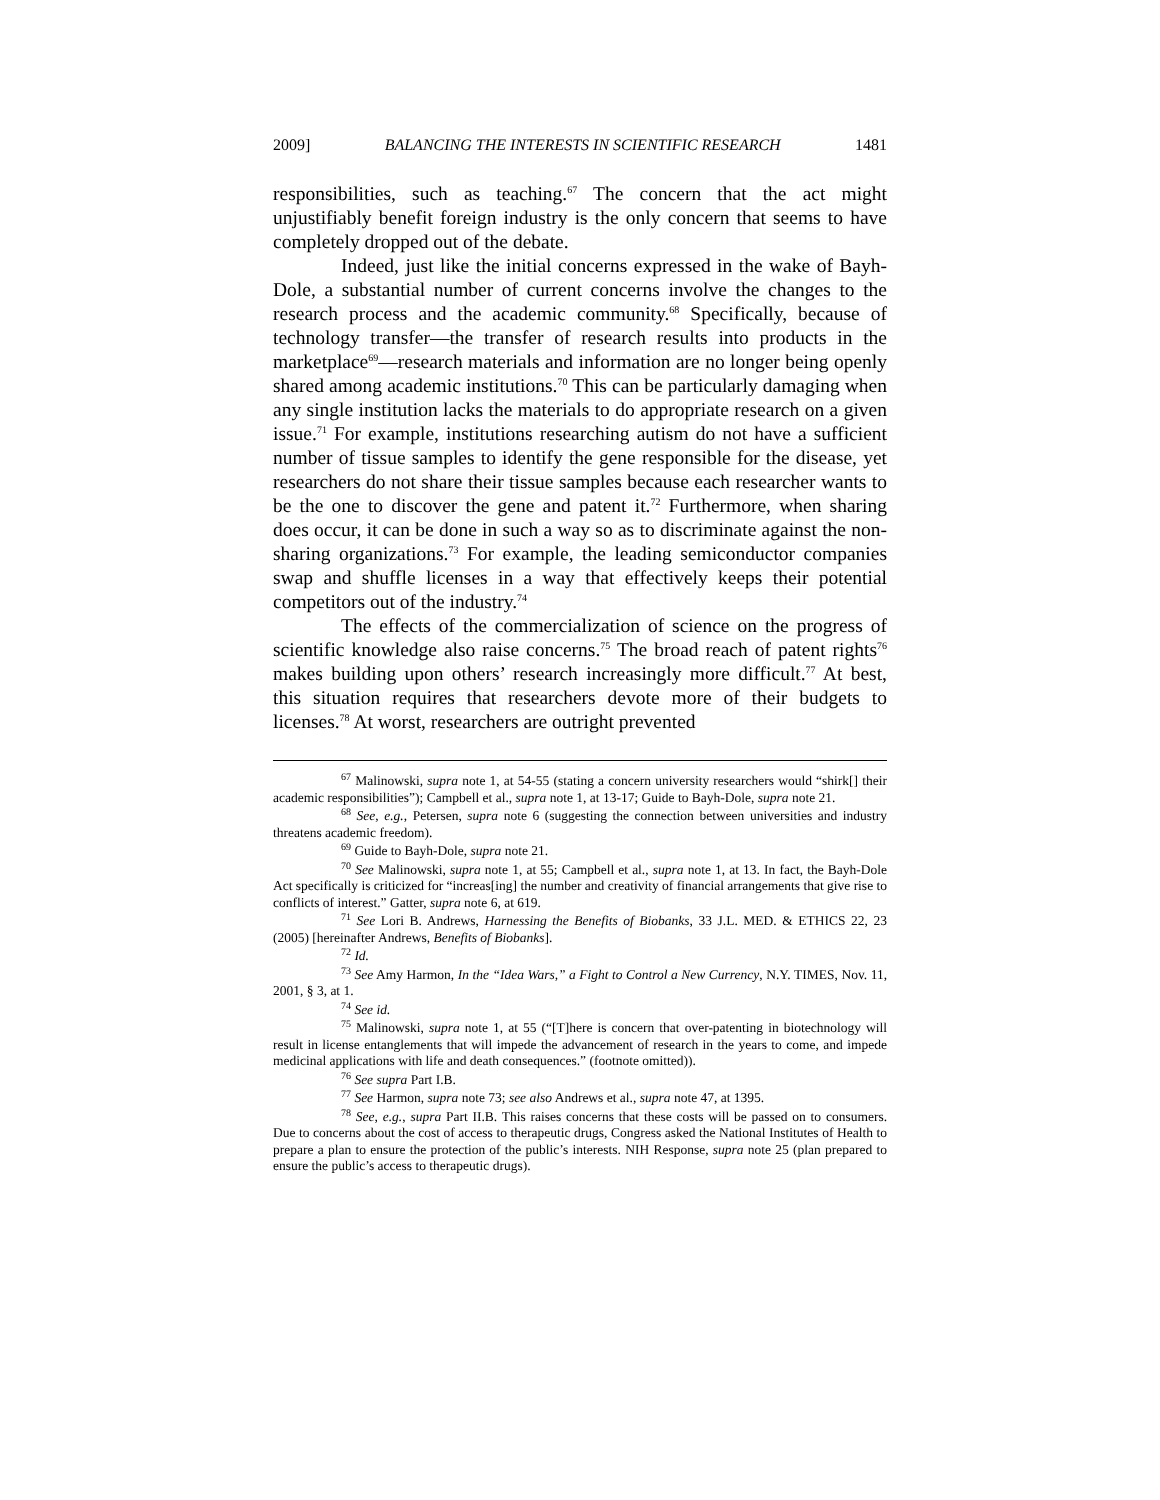2009] BALANCING THE INTERESTS IN SCIENTIFIC RESEARCH 1481
responsibilities, such as teaching.<sup>67</sup> The concern that the act might unjustifiably benefit foreign industry is the only concern that seems to have completely dropped out of the debate.
Indeed, just like the initial concerns expressed in the wake of Bayh-Dole, a substantial number of current concerns involve the changes to the research process and the academic community.<sup>68</sup> Specifically, because of technology transfer—the transfer of research results into products in the marketplace<sup>69</sup>—research materials and information are no longer being openly shared among academic institutions.<sup>70</sup> This can be particularly damaging when any single institution lacks the materials to do appropriate research on a given issue.<sup>71</sup> For example, institutions researching autism do not have a sufficient number of tissue samples to identify the gene responsible for the disease, yet researchers do not share their tissue samples because each researcher wants to be the one to discover the gene and patent it.<sup>72</sup> Furthermore, when sharing does occur, it can be done in such a way so as to discriminate against the non-sharing organizations.<sup>73</sup> For example, the leading semiconductor companies swap and shuffle licenses in a way that effectively keeps their potential competitors out of the industry.<sup>74</sup>
The effects of the commercialization of science on the progress of scientific knowledge also raise concerns.<sup>75</sup> The broad reach of patent rights<sup>76</sup> makes building upon others’ research increasingly more difficult.<sup>77</sup> At best, this situation requires that researchers devote more of their budgets to licenses.<sup>78</sup> At worst, researchers are outright prevented
<sup>67</sup> Malinowski, supra note 1, at 54-55 (stating a concern university researchers would “shirk[] their academic responsibilities”); Campbell et al., supra note 1, at 13-17; Guide to Bayh-Dole, supra note 21.
<sup>68</sup> See, e.g., Petersen, supra note 6 (suggesting the connection between universities and industry threatens academic freedom).
<sup>69</sup> Guide to Bayh-Dole, supra note 21.
<sup>70</sup> See Malinowski, supra note 1, at 55; Campbell et al., supra note 1, at 13. In fact, the Bayh-Dole Act specifically is criticized for “increas[ing] the number and creativity of financial arrangements that give rise to conflicts of interest.” Gatter, supra note 6, at 619.
<sup>71</sup> See Lori B. Andrews, Harnessing the Benefits of Biobanks, 33 J.L. MED. & ETHICS 22, 23 (2005) [hereinafter Andrews, Benefits of Biobanks].
<sup>72</sup> Id.
<sup>73</sup> See Amy Harmon, In the “Idea Wars,” a Fight to Control a New Currency, N.Y. TIMES, Nov. 11, 2001, § 3, at 1.
<sup>74</sup> See id.
<sup>75</sup> Malinowski, supra note 1, at 55 (“[T]here is concern that over-patenting in biotechnology will result in license entanglements that will impede the advancement of research in the years to come, and impede medicinal applications with life and death consequences.” (footnote omitted)).
<sup>76</sup> See supra Part I.B.
<sup>77</sup> See Harmon, supra note 73; see also Andrews et al., supra note 47, at 1395.
<sup>78</sup> See, e.g., supra Part II.B. This raises concerns that these costs will be passed on to consumers. Due to concerns about the cost of access to therapeutic drugs, Congress asked the National Institutes of Health to prepare a plan to ensure the protection of the public’s interests. NIH Response, supra note 25 (plan prepared to ensure the public’s access to therapeutic drugs).